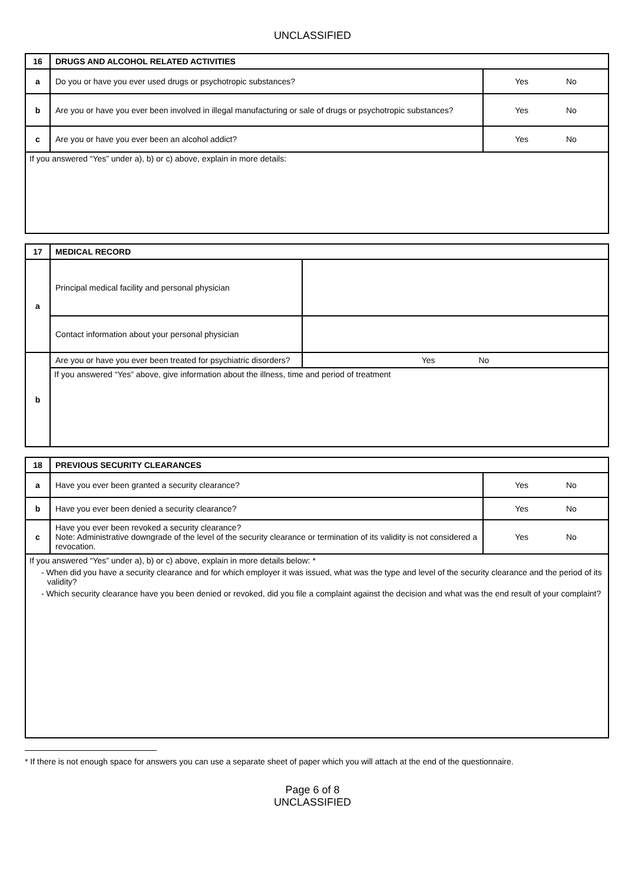UNCLASSIFIED
| 16 | DRUGS AND ALCOHOL RELATED ACTIVITIES | |
| a | Do you or have you ever used drugs or psychotropic substances? | Yes No |
| b | Are you or have you ever been involved in illegal manufacturing or sale of drugs or psychotropic substances? | Yes No |
| c | Are you or have you ever been an alcohol addict? | Yes No |
| If you answered “Yes” under a), b) or c) above, explain in more details: | | |
| 17 | MEDICAL RECORD | |
| a | Principal medical facility and personal physician | |
| | Contact information about your personal physician | |
| b | Are you or have you ever been treated for psychiatric disorders? | Yes No |
| | If you answered “Yes” above, give information about the illness, time and period of treatment | |
| 18 | PREVIOUS SECURITY CLEARANCES | |
| a | Have you ever been granted a security clearance? | Yes No |
| b | Have you ever been denied a security clearance? | Yes No |
| c | Have you ever been revoked a security clearance? Note: Administrative downgrade of the level of the security clearance or termination of its validity is not considered a revocation. | Yes No |
| If you answered “Yes” under a), b) or c) above, explain in more details below: * - When did you have a security clearance and for which employer it was issued, what was the type and level of the security clearance and the period of its validity? - Which security clearance have you been denied or revoked, did you file a complaint against the decision and what was the end result of your complaint? | | |
* If there is not enough space for answers you can use a separate sheet of paper which you will attach at the end of the questionnaire.
Page 6 of 8
UNCLASSIFIED